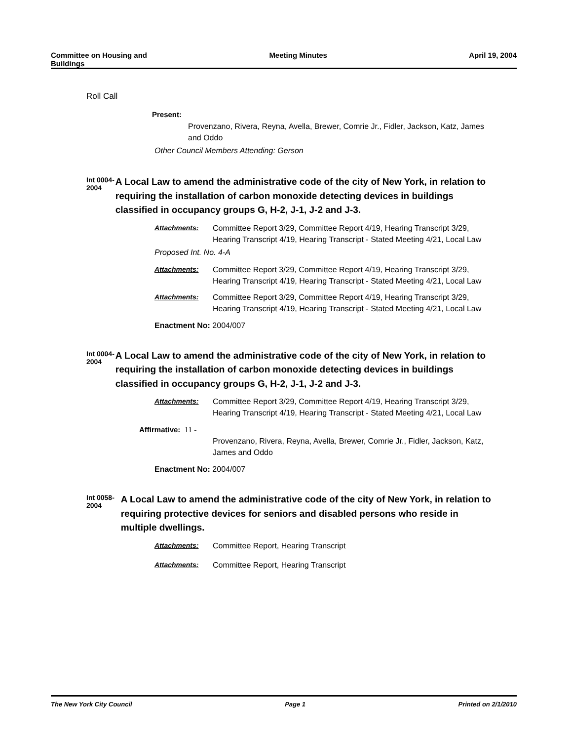Committee on Housing and
Buildings
Meeting Minutes April 19, 2004
Roll Call
Present:
Provenzano, Rivera, Reyna, Avella, Brewer, Comrie Jr., Fidler, Jackson, Katz, James and Oddo
Other Council Members Attending: Gerson
Int 0004-2004
A Local Law to amend the administrative code of the city of New York, in relation to requiring the installation of carbon monoxide detecting devices in buildings classified in occupancy groups G, H-2, J-1, J-2 and J-3.
Attachments: Committee Report 3/29, Committee Report 4/19, Hearing Transcript 3/29, Hearing Transcript 4/19, Hearing Transcript - Stated Meeting 4/21, Local Law
Proposed Int. No. 4-A
Attachments: Committee Report 3/29, Committee Report 4/19, Hearing Transcript 3/29, Hearing Transcript 4/19, Hearing Transcript - Stated Meeting 4/21, Local Law
Attachments: Committee Report 3/29, Committee Report 4/19, Hearing Transcript 3/29, Hearing Transcript 4/19, Hearing Transcript - Stated Meeting 4/21, Local Law
Enactment No: 2004/007
Int 0004-2004
A Local Law to amend the administrative code of the city of New York, in relation to requiring the installation of carbon monoxide detecting devices in buildings classified in occupancy groups G, H-2, J-1, J-2 and J-3.
Attachments: Committee Report 3/29, Committee Report 4/19, Hearing Transcript 3/29, Hearing Transcript 4/19, Hearing Transcript - Stated Meeting 4/21, Local Law
Affirmative: 11 -
Provenzano, Rivera, Reyna, Avella, Brewer, Comrie Jr., Fidler, Jackson, Katz, James and Oddo
Enactment No: 2004/007
Int 0058-2004
A Local Law to amend the administrative code of the city of New York, in relation to requiring protective devices for seniors and disabled persons who reside in multiple dwellings.
Attachments: Committee Report, Hearing Transcript
Attachments: Committee Report, Hearing Transcript
The New York City Council Page 1 Printed on 2/1/2010